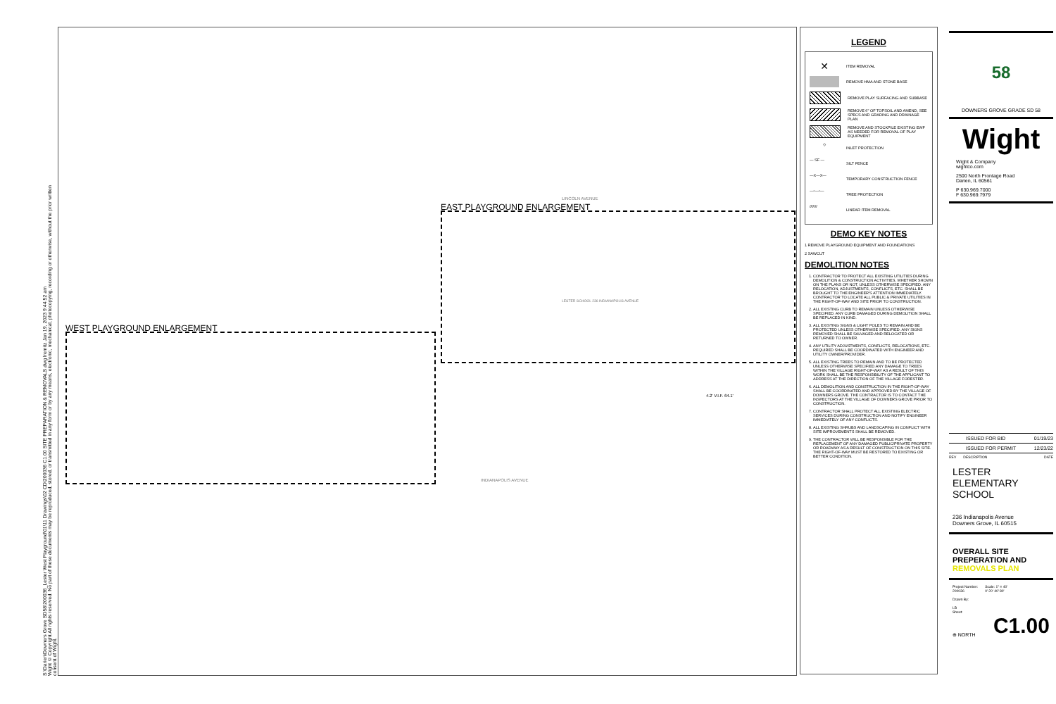S:\Darien\Downers Grove SD58\200036_Lester West Playground\01\11 Drawings\02 CD\200036 C1.00 SITE PREPARATION & REMOVALS.dwg lremitz Jan 19, 2023 9:44:52 am
Wight © Copyright All rights reserved. No part of these documents may be reproduced, stored, or transmitted in any form or by any means, electronic, mechanical, photocopying, recording or otherwise, without the prior written consent of Wight.
EAST PLAYGROUND ENLARGEMENT
WEST PLAYGROUND ENLARGEMENT
LESTER SCHOOL 236 INDIANAPOLIS AVENUE
LINCOLN AVENUE
INDIANAPOLIS AVENUE
4.2' V.I.F. 64.1'
LEGEND
✕ ITEM REMOVAL
REMOVE HMA AND STONE BASE
REMOVE PLAY SURFACING AND SUBBASE
REMOVE 6" OF TOPSOIL AND AMEND, SEE SPECS AND GRADING AND DRAINAGE PLAN
REMOVE AND STOCKPILE EXISTING EWF AS NEEDED FOR REMOVAL OF PLAY EQUIPMENT
◇ INLET PROTECTION
— SF — SILT FENCE
—X—X— TEMPORARY CONSTRUCTION FENCE
—▫—▫— TREE PROTECTION
/////// LINEAR ITEM REMOVAL
DEMO KEY NOTES
1 REMOVE PLAYGROUND EQUIPMENT AND FOUNDATIONS
2 SAWCUT
DEMOLITION NOTES
1. CONTRACTOR TO PROTECT ALL EXISTING UTILITIES DURING DEMOLITION & CONSTRUCTION ACTIVITIES, WHETHER SHOWN ON THE PLANS OR NOT, UNLESS OTHERWISE SPECIFIED. ANY RELOCATION, ADJUSTMENTS, CONFLICTS, ETC. SHALL BE BROUGHT TO THE ENGINEER'S ATTENTION IMMEDIATELY. CONTRACTOR TO LOCATE ALL PUBLIC & PRIVATE UTILITIES IN THE RIGHT-OF-WAY AND SITE PRIOR TO CONSTRUCTION.
2. ALL EXISTING CURB TO REMAIN UNLESS OTHERWISE SPECIFIED. ANY CURB DAMAGED DURING DEMOLITION SHALL BE REPLACED IN KIND.
3. ALL EXISTING SIGNS & LIGHT POLES TO REMAIN AND BE PROTECTED UNLESS OTHERWISE SPECIFIED. ANY SIGNS REMOVED SHALL BE SALVAGED AND RELOCATED OR RETURNED TO OWNER.
4. ANY UTILITY ADJUSTMENTS, CONFLICTS, RELOCATIONS, ETC. REQUIRED SHALL BE COORDINATED WITH ENGINEER AND UTILITY OWNER/PROVIDER.
5. ALL EXISTING TREES TO REMAIN AND TO BE PROTECTED UNLESS OTHERWISE SPECIFIED.ANY DAMAGE TO TREES WITHIN THE VILLAGE RIGHT-OF-WAY AS A RESULT OF THIS WORK SHALL BE THE RESPONSIBILITY OF THE APPLICANT TO ADDRESS AT THE DIRECTION OF THE VILLAGE FORESTER.
6. ALL DEMOLITION AND CONSTRUCTION IN THE RIGHT-OF-WAY SHALL BE COORDINATED AND APPROVED BY THE VILLAGE OF DOWNERS GROVE. THE CONTRACTOR IS TO CONTACT THE INSPECTORS AT THE VILLAGE OF DOWNERS GROVE PRIOR TO CONSTRUCTION.
7. CONTRACTOR SHALL PROTECT ALL EXISTING ELECTRIC SERVICES DURING CONSTRUCTION AND NOTIFY ENGINEER IMMEDIATELY OF ANY CONFLICTS.
8. ALL EXISTING SHRUBS AND LANDSCAPING IN CONFLICT WITH SITE IMPROVEMENTS SHALL BE REMOVED.
9. THE CONTRACTOR WILL BE RESPONSIBLE FOR THE REPLACEMENT OF ANY DAMAGED PUBLIC/PRIVATE PROPERTY OR ROADWAY AS A RESULT OF CONSTRUCTION ON THIS SITE. THE RIGHT-OF-WAY MUST BE RESTORED TO EXISTING OR BETTER CONDITION.
58
DOWNERS GROVE GRADE SD 58
Wight
Wight & Company
wightco.com
2500 North Frontage Road
Darien, IL 60561
P 630.969.7000
F 630.969.7979
ISSUED FOR BID 01/19/23
ISSUED FOR PERMIT 12/23/22
REV DESCRIPTION DATE
LESTER
ELEMENTARY
SCHOOL
236 Indianapolis Avenue
Downers Grove, IL 60515
OVERALL SITE
PREPERATION AND
REMOVALS PLAN
Project Number:
200036
Drawn By:
LB
Sheet:
Scale: 1" = 40'
0' 20' 40' 80'
⊕ NORTH C1.00